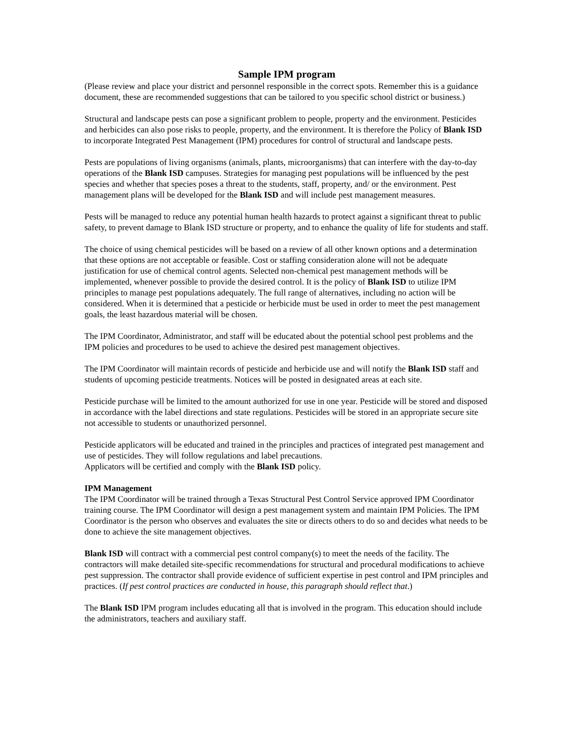Sample IPM program
(Please review and place your district and personnel responsible in the correct spots. Remember this is a guidance document, these are recommended suggestions that can be tailored to you specific school district or business.)
Structural and landscape pests can pose a significant problem to people, property and the environment. Pesticides and herbicides can also pose risks to people, property, and the environment. It is therefore the Policy of Blank ISD to incorporate Integrated Pest Management (IPM) procedures for control of structural and landscape pests.
Pests are populations of living organisms (animals, plants, microorganisms) that can interfere with the day-to-day operations of the Blank ISD campuses. Strategies for managing pest populations will be influenced by the pest species and whether that species poses a threat to the students, staff, property, and/ or the environment. Pest management plans will be developed for the Blank ISD and will include pest management measures.
Pests will be managed to reduce any potential human health hazards to protect against a significant threat to public safety, to prevent damage to Blank ISD structure or property, and to enhance the quality of life for students and staff.
The choice of using chemical pesticides will be based on a review of all other known options and a determination that these options are not acceptable or feasible. Cost or staffing consideration alone will not be adequate justification for use of chemical control agents. Selected non-chemical pest management methods will be implemented, whenever possible to provide the desired control. It is the policy of Blank ISD to utilize IPM principles to manage pest populations adequately. The full range of alternatives, including no action will be considered. When it is determined that a pesticide or herbicide must be used in order to meet the pest management goals, the least hazardous material will be chosen.
The IPM Coordinator, Administrator, and staff will be educated about the potential school pest problems and the IPM policies and procedures to be used to achieve the desired pest management objectives.
The IPM Coordinator will maintain records of pesticide and herbicide use and will notify the Blank ISD staff and students of upcoming pesticide treatments. Notices will be posted in designated areas at each site.
Pesticide purchase will be limited to the amount authorized for use in one year. Pesticide will be stored and disposed in accordance with the label directions and state regulations. Pesticides will be stored in an appropriate secure site not accessible to students or unauthorized personnel.
Pesticide applicators will be educated and trained in the principles and practices of integrated pest management and use of pesticides. They will follow regulations and label precautions.
Applicators will be certified and comply with the Blank ISD policy.
IPM Management
The IPM Coordinator will be trained through a Texas Structural Pest Control Service approved IPM Coordinator training course. The IPM Coordinator will design a pest management system and maintain IPM Policies. The IPM Coordinator is the person who observes and evaluates the site or directs others to do so and decides what needs to be done to achieve the site management objectives.
Blank ISD will contract with a commercial pest control company(s) to meet the needs of the facility. The contractors will make detailed site-specific recommendations for structural and procedural modifications to achieve pest suppression. The contractor shall provide evidence of sufficient expertise in pest control and IPM principles and practices. (If pest control practices are conducted in house, this paragraph should reflect that.)
The Blank ISD IPM program includes educating all that is involved in the program. This education should include the administrators, teachers and auxiliary staff.